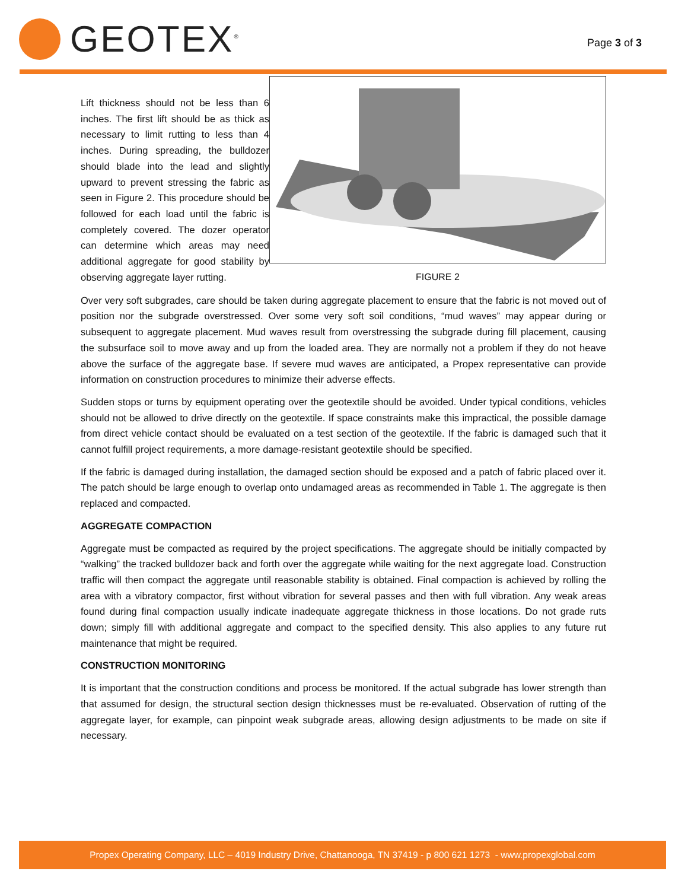GEOTEX<sup>®</sup>
Page 3 of 3
Lift thickness should not be less than 6 inches. The first lift should be as thick as necessary to limit rutting to less than 4 inches. During spreading, the bulldozer should blade into the lead and slightly upward to prevent stressing the fabric as seen in Figure 2. This procedure should be followed for each load until the fabric is completely covered. The dozer operator can determine which areas may need additional aggregate for good stability by observing aggregate layer rutting.
FIGURE 2
Over very soft subgrades, care should be taken during aggregate placement to ensure that the fabric is not moved out of position nor the subgrade overstressed. Over some very soft soil conditions, “mud waves” may appear during or subsequent to aggregate placement. Mud waves result from overstressing the subgrade during fill placement, causing the subsurface soil to move away and up from the loaded area. They are normally not a problem if they do not heave above the surface of the aggregate base. If severe mud waves are anticipated, a Propex representative can provide information on construction procedures to minimize their adverse effects.
Sudden stops or turns by equipment operating over the geotextile should be avoided. Under typical conditions, vehicles should not be allowed to drive directly on the geotextile. If space constraints make this impractical, the possible damage from direct vehicle contact should be evaluated on a test section of the geotextile. If the fabric is damaged such that it cannot fulfill project requirements, a more damage-resistant geotextile should be specified.
If the fabric is damaged during installation, the damaged section should be exposed and a patch of fabric placed over it. The patch should be large enough to overlap onto undamaged areas as recommended in Table 1. The aggregate is then replaced and compacted.
AGGREGATE COMPACTION
Aggregate must be compacted as required by the project specifications. The aggregate should be initially compacted by “walking” the tracked bulldozer back and forth over the aggregate while waiting for the next aggregate load. Construction traffic will then compact the aggregate until reasonable stability is obtained. Final compaction is achieved by rolling the area with a vibratory compactor, first without vibration for several passes and then with full vibration. Any weak areas found during final compaction usually indicate inadequate aggregate thickness in those locations. Do not grade ruts down; simply fill with additional aggregate and compact to the specified density. This also applies to any future rut maintenance that might be required.
CONSTRUCTION MONITORING
It is important that the construction conditions and process be monitored. If the actual subgrade has lower strength than that assumed for design, the structural section design thicknesses must be re-evaluated. Observation of rutting of the aggregate layer, for example, can pinpoint weak subgrade areas, allowing design adjustments to be made on site if necessary.
Propex Operating Company, LLC – 4019 Industry Drive, Chattanooga, TN 37419 - p 800 621 1273 - www.propexglobal.com